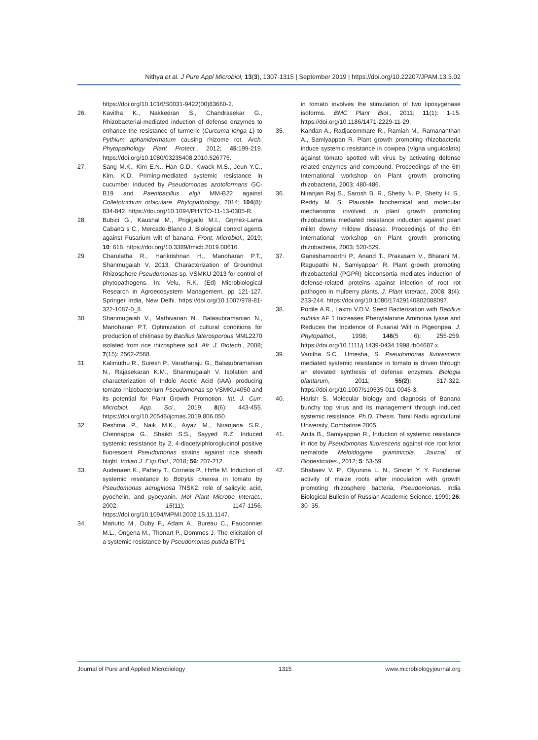Nithya et al. J Pure Appl Microbiol, 13(3), 1307-1315 | September 2019 | https://doi.org/10.22207/JPAM.13.3.02
https://doi.org/10.1016/S0031-9422(00)83660-2.
26. Kavitha K., Nakkeeran S., Chandrasekar G., Rhizobacterial-mediated induction of defense enzymes to enhance the resistance of turmeric (Curcuma longa L) to Pythium aphanidermatum causing rhizome rot. Arch. Phytopathology Plant Protect., 2012; 45:199-219. https://doi.org/10.1080/03235408.2010.526775.
27. Sang M.K., Kim E.N., Han G.D., Kwack M.S., Jeun Y.C., Kim, K.D. Priming-mediated systemic resistance in cucumber induced by Pseudomonas azotoformans GC-B19 and Paenibacillus elgii MM-B22 against Colletotrichum orbiculare. Phytopathology, 2014; 104(8): 834-842. https://doi.org/10.1094/PHYTO-11-13-0305-R.
28. Bubici G., Kaushal M., Prigigallo M.I., Gηmez-Lama Cabanב s C., Mercado-Blanco J. Biological control agents against Fusarium wilt of banana. Front. Microbiol., 2019; 10: 616. https://doi.org/10.3389/fmicb.2019.00616.
29. Charulatha R., Harikrishnan H., Manoharan P.T., Shanmugaiah V, 2013. Characterization of Groundnut Rhizosphere Pseudomonas sp. VSMKU 2013 for control of phytopathogens. In: Velu, R.K. (Ed) Microbiological Research in Agroecosystem Management, pp 121-127. Springer India, New Delhi. https://doi.org/10.1007/978-81-322-1087-0_8.
30. Shanmugaiah V., Mathivanan N., Balasubramanian N., Manoharan P.T. Optimization of cultural conditions for production of chitinase by Bacillus laterosporous MML2270 isolated from rice rhizosphere soil. Afr. J. Biotech., 2008; 7(15): 2562-2568.
31. Kalimuthu R., Suresh P., Varatharaju G., Balasubramanian N., Rajasekaran K.M., Shanmugaiah V. Isolation and characterization of Indole Acetic Acid (IAA) producing tomato rhizobacterium Pseudomonas sp VSMKU4050 and its potential for Plant Growth Promotion. Int. J. Curr. Microbiol. App. Sci., 2019; 8(6): 443-455. https://doi.org/10.20546/ijcmas.2019.806.050.
32. Reshma P., Naik M.K., Aiyaz M., Niranjana S.R., Chennappa G., Shaikh S.S., Sayyed R.Z. Induced systemic resistance by 2, 4-diacetylphloroglucinol positive fluorescent Pseudomonas strains against rice sheath blight. Indian J. Exp.Biol., 2018; 56: 207-212.
33. Audenaert K., Pattery T., Cornelis P., Hɤfte M. Induction of systemic resistance to Botrytis cinerea in tomato by Pseudomonas aeruginosa 7NSK2: role of salicylic acid, pyochelin, and pyocyanin. Mol Plant Microbe Interact., 2002; 15(11): 1147-1156. https://doi.org/10.1094/MPMI.2002.15.11.1147.
34. Mariutto M., Duby F., Adam A., Bureau C., Fauconnier M.L., Ongena M., Thonart P., Dommes J. The elicitation of a systemic resistance by Pseudomonas putida BTP1
in tomato involves the stimulation of two lipoxygenase isoforms. BMC Plant Biol., 2011; 11(1): 1-15. https://doi.org/10.1186/1471-2229-11-29.
35. Kandan A., Radjacommare R., Ramiah M., Ramananthan A., Samiyappan R. Plant growth promoting rhizobacteria induce systemic resistance in cowpea (Vigna unguicalata) against tomato spotted wilt virus by activating defense related enzymes and compound. Proceedings of the 6th International workshop on Plant growth promoting rhizobacteria, 2003; 480-486.
36. Niranjan Raj S., Sarosh B. R., Shetty N. P., Shetty H. S., Reddy M. S. Plausible biochemical and molecular mechanisms involved in plant growth promoting rhizobacteria mediated resistance induction against pearl millet downy mildew disease. Proceedings of the 6th International workshop on Plant growth promoting rhizobacteria, 2003; 520-529.
37. Ganeshamoorthi P., Anand T., Prakasam V., Bharani M., Ragupathi N., Samiyappan R. Plant growth promoting rhizobacterial (PGPR) bioconsortia mediates induction of defense-related proteins against infection of root rot pathogen in mulberry plants. J. Plant Interact., 2008; 3(4): 233-244. https://doi.org/10.1080/17429140802088097.
38. Podile A.R., Laxmi V.D.V. Seed Bacterization with Bacillus subtilis AF 1 Increases Phenylalanine Ammonia lyase and Reduces the Incidence of Fusarial Wilt in Pigeonpea. J. Phytopathol., 1998; 146(5 6): 255-259. https://doi.org/10.1111/j.1439-0434.1998.tb04687.x.
39. Vanitha S.C., Umesha, S. Pseudomonas fluorescens mediated systemic resistance in tomato is driven through an elevated synthesis of defense enzymes. Biologia plantarum, 2011; 55(2): 317-322. https://doi.org/10.1007/s10535-011-0045-3.
40. Harish S. Molecular biology and diagnosis of Banana bunchy top virus and its management through induced systemic resistance. Ph.D. Thesis. Tamil Nadu agricultural University, Combatore 2005.
41. Anita B., Samiyappan R., Induction of systemic resistance in rice by Pseudomonas fluorescens against rice root knot nematode Meloidogyne graminicola. Journal of Biopesticides., 2012; 5: 53-59.
42. Shabaev V. P., Olyunina L. N., Smolin Y. Y. Functional activity of maize roots after inoculation with growth promoting rhizosphere bacteria, Pseudomonas. India Biological Bulletin of Russian Academic Science, 1999; 26: 30- 35.
Journal of Pure and Applied Microbiology 1315 www.microbiologyjournal.org